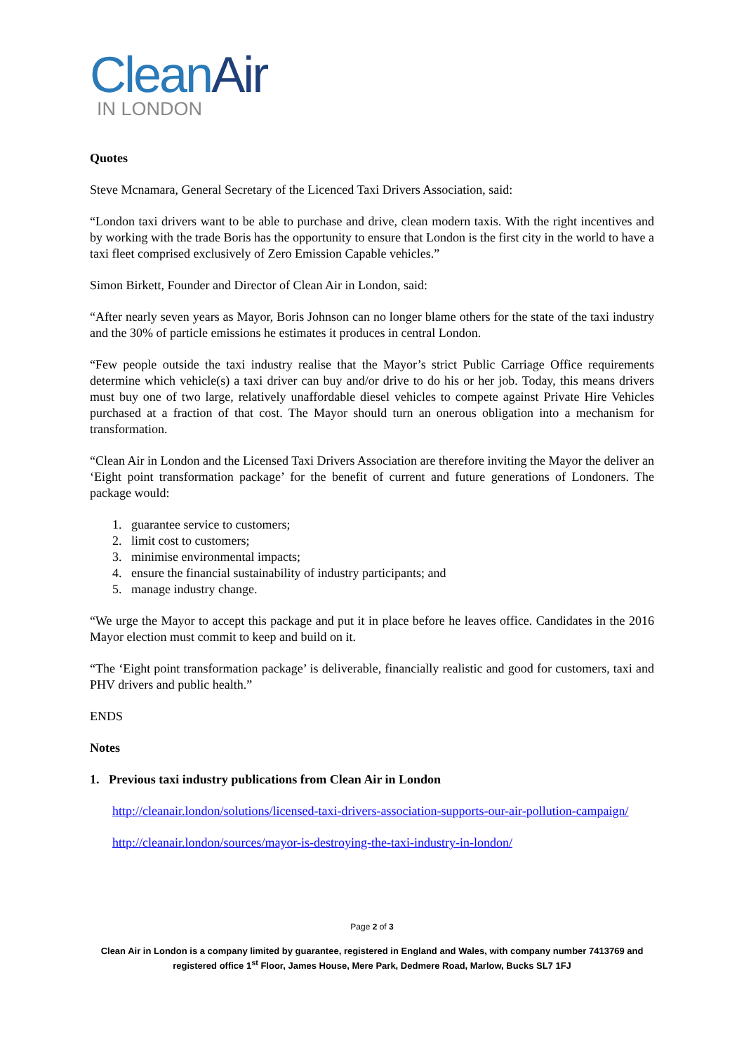CleanAir
IN LONDON
Quotes
Steve Mcnamara, General Secretary of the Licenced Taxi Drivers Association, said:
“London taxi drivers want to be able to purchase and drive, clean modern taxis. With the right incentives and by working with the trade Boris has the opportunity to ensure that London is the first city in the world to have a taxi fleet comprised exclusively of Zero Emission Capable vehicles.”
Simon Birkett, Founder and Director of Clean Air in London, said:
“After nearly seven years as Mayor, Boris Johnson can no longer blame others for the state of the taxi industry and the 30% of particle emissions he estimates it produces in central London.
“Few people outside the taxi industry realise that the Mayor’s strict Public Carriage Office requirements determine which vehicle(s) a taxi driver can buy and/or drive to do his or her job. Today, this means drivers must buy one of two large, relatively unaffordable diesel vehicles to compete against Private Hire Vehicles purchased at a fraction of that cost. The Mayor should turn an onerous obligation into a mechanism for transformation.
“Clean Air in London and the Licensed Taxi Drivers Association are therefore inviting the Mayor the deliver an ‘Eight point transformation package’ for the benefit of current and future generations of Londoners. The package would:
1. guarantee service to customers;
2. limit cost to customers;
3. minimise environmental impacts;
4. ensure the financial sustainability of industry participants; and
5. manage industry change.
“We urge the Mayor to accept this package and put it in place before he leaves office. Candidates in the 2016 Mayor election must commit to keep and build on it.
“The ‘Eight point transformation package’ is deliverable, financially realistic and good for customers, taxi and PHV drivers and public health.”
ENDS
Notes
1. Previous taxi industry publications from Clean Air in London
http://cleanair.london/solutions/licensed-taxi-drivers-association-supports-our-air-pollution-campaign/
http://cleanair.london/sources/mayor-is-destroying-the-taxi-industry-in-london/
Page 2 of 3
Clean Air in London is a company limited by guarantee, registered in England and Wales, with company number 7413769 and registered office 1<sup>st</sup> Floor, James House, Mere Park, Dedmere Road, Marlow, Bucks SL7 1FJ